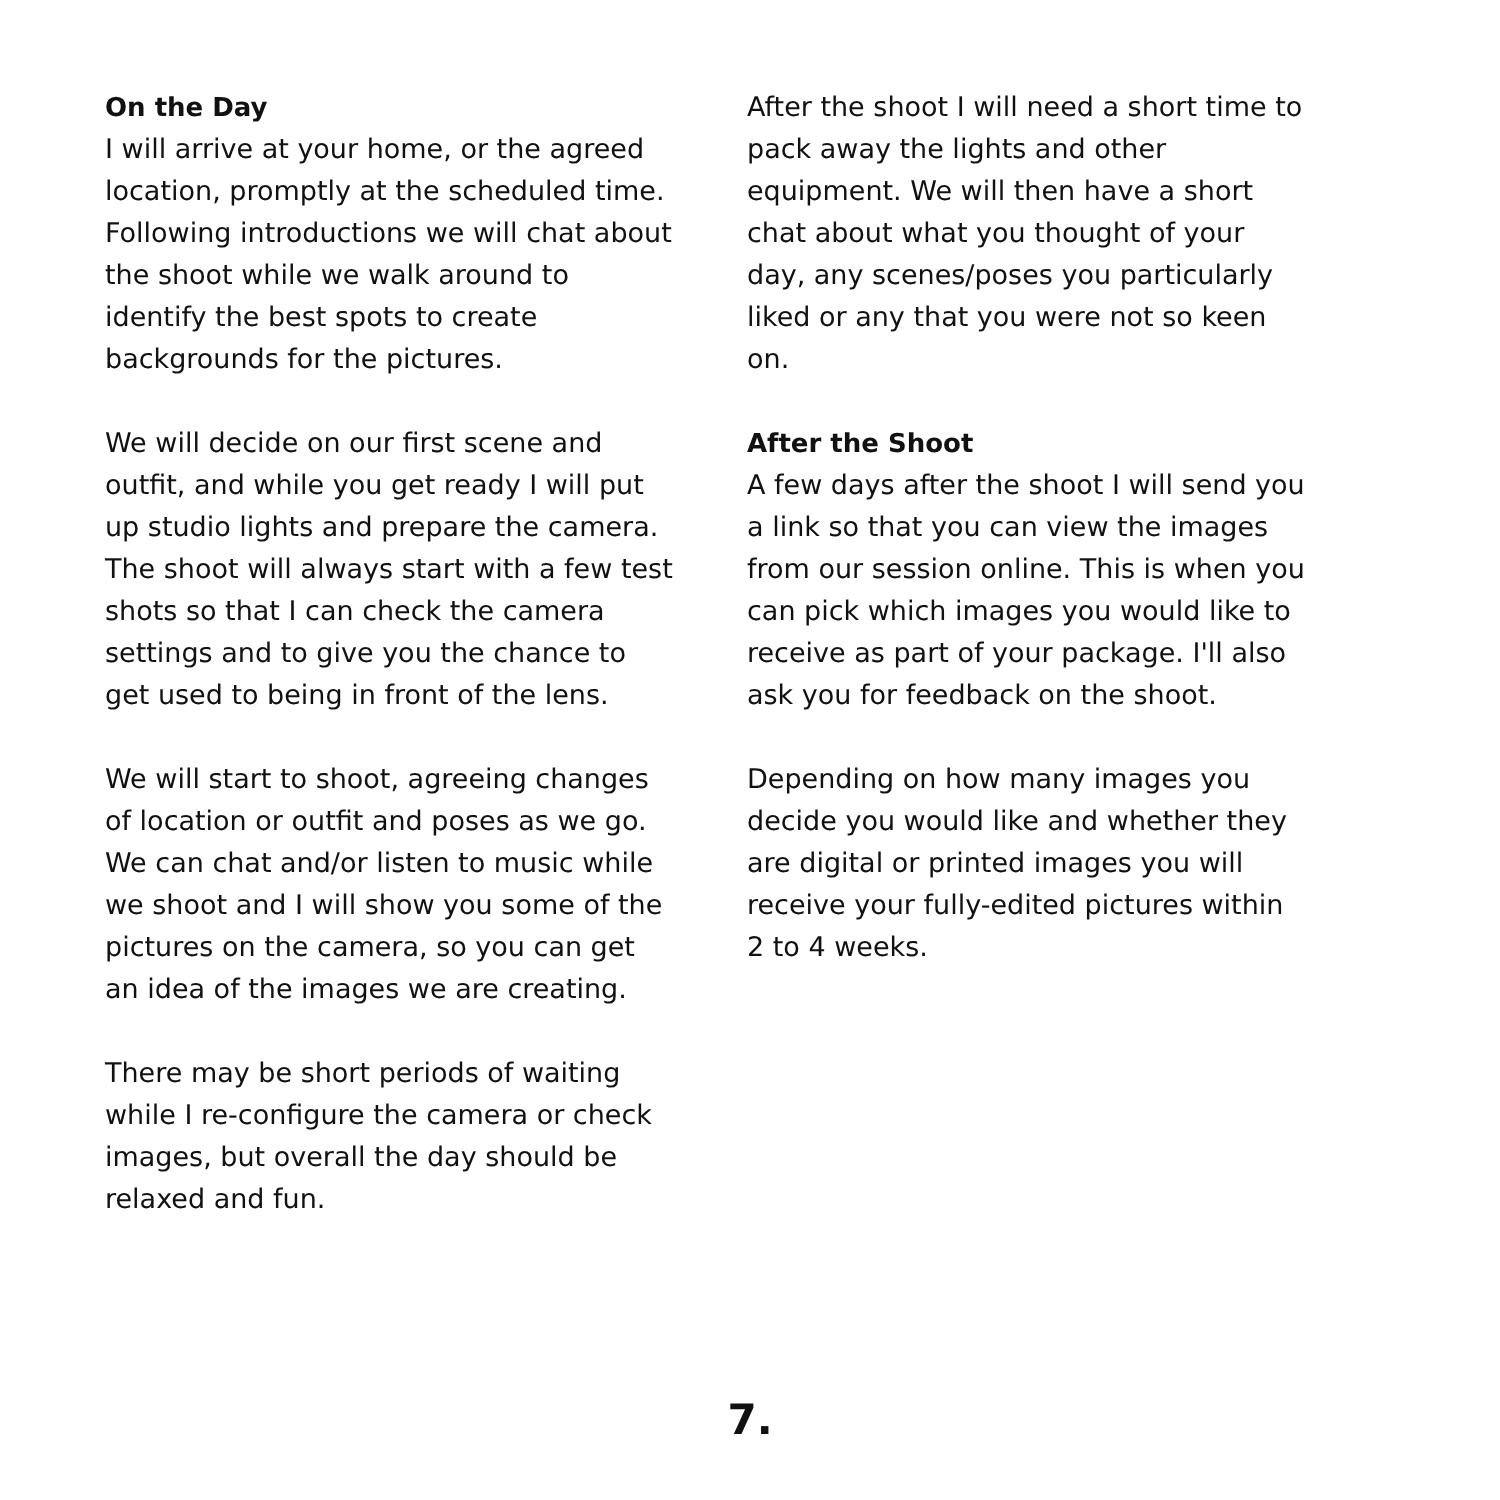On the Day
I will arrive at your home, or the agreed location, promptly at the scheduled time. Following introductions we will chat about the shoot while we walk around to identify the best spots to create backgrounds for the pictures.
We will decide on our first scene and outfit, and while you get ready I will put up studio lights and prepare the camera. The shoot will always start with a few test shots so that I can check the camera settings and to give you the chance to get used to being in front of the lens.
We will start to shoot, agreeing changes of location or outfit and poses as we go. We can chat and/or listen to music while we shoot and I will show you some of the pictures on the camera, so you can get an idea of the images we are creating.
There may be short periods of waiting while I re-configure the camera or check images, but overall the day should be relaxed and fun.
After the shoot I will need a short time to pack away the lights and other equipment. We will then have a short chat about what you thought of your day, any scenes/poses you particularly liked or any that you were not so keen on.
After the Shoot
A few days after the shoot I will send you a link so that you can view the images from our session online. This is when you can pick which images you would like to receive as part of your package. I'll also ask you for feedback on the shoot.
Depending on how many images you decide you would like and whether they are digital or printed images you will receive your fully-edited pictures within 2 to 4 weeks.
7.